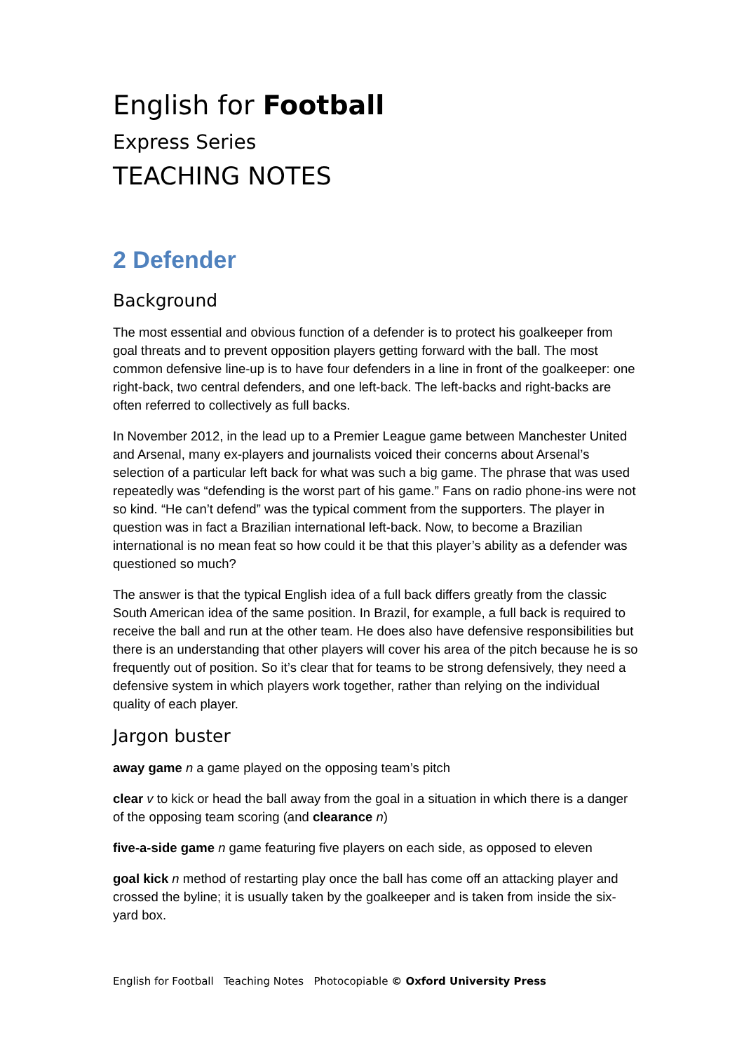English for Football
Express Series
TEACHING NOTES
2 Defender
Background
The most essential and obvious function of a defender is to protect his goalkeeper from goal threats and to prevent opposition players getting forward with the ball. The most common defensive line-up is to have four defenders in a line in front of the goalkeeper: one right-back, two central defenders, and one left-back. The left-backs and right-backs are often referred to collectively as full backs.
In November 2012, in the lead up to a Premier League game between Manchester United and Arsenal, many ex-players and journalists voiced their concerns about Arsenal’s selection of a particular left back for what was such a big game. The phrase that was used repeatedly was “defending is the worst part of his game.” Fans on radio phone-ins were not so kind. “He can’t defend” was the typical comment from the supporters. The player in question was in fact a Brazilian international left-back. Now, to become a Brazilian international is no mean feat so how could it be that this player’s ability as a defender was questioned so much?
The answer is that the typical English idea of a full back differs greatly from the classic South American idea of the same position. In Brazil, for example, a full back is required to receive the ball and run at the other team. He does also have defensive responsibilities but there is an understanding that other players will cover his area of the pitch because he is so frequently out of position. So it’s clear that for teams to be strong defensively, they need a defensive system in which players work together, rather than relying on the individual quality of each player.
Jargon buster
away game n a game played on the opposing team’s pitch
clear v to kick or head the ball away from the goal in a situation in which there is a danger of the opposing team scoring (and clearance n)
five-a-side game n game featuring five players on each side, as opposed to eleven
goal kick n method of restarting play once the ball has come off an attacking player and crossed the byline; it is usually taken by the goalkeeper and is taken from inside the six-yard box.
English for Football Teaching Notes Photocopiable © Oxford University Press